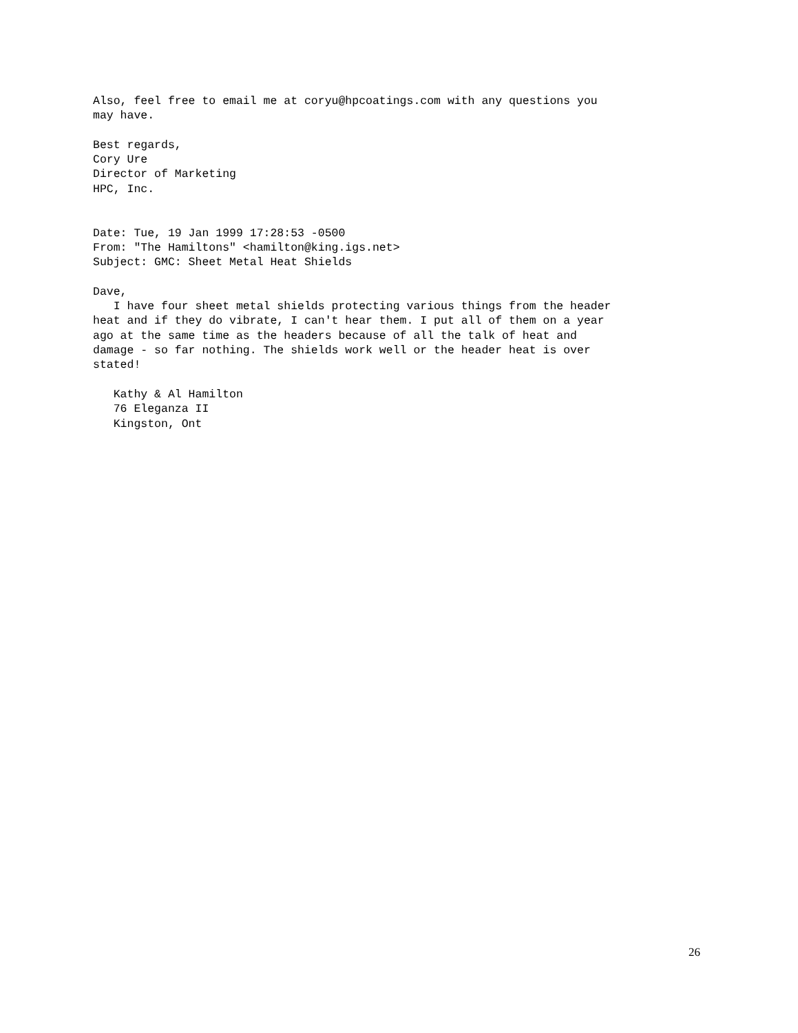Also, feel free to email me at coryu@hpcoatings.com with any questions you
may have.

Best regards,
Cory Ure
Director of Marketing
HPC, Inc.


Date: Tue, 19 Jan 1999 17:28:53 -0500
From: "The Hamiltons" <hamilton@king.igs.net>
Subject: GMC: Sheet Metal Heat Shields

Dave,
   I have four sheet metal shields protecting various things from the header
heat and if they do vibrate, I can't hear them. I put all of them on a year
ago at the same time as the headers because of all the talk of heat and
damage - so far nothing. The shields work well or the header heat is over
stated!

   Kathy & Al Hamilton
   76 Eleganza II
   Kingston, Ont
26